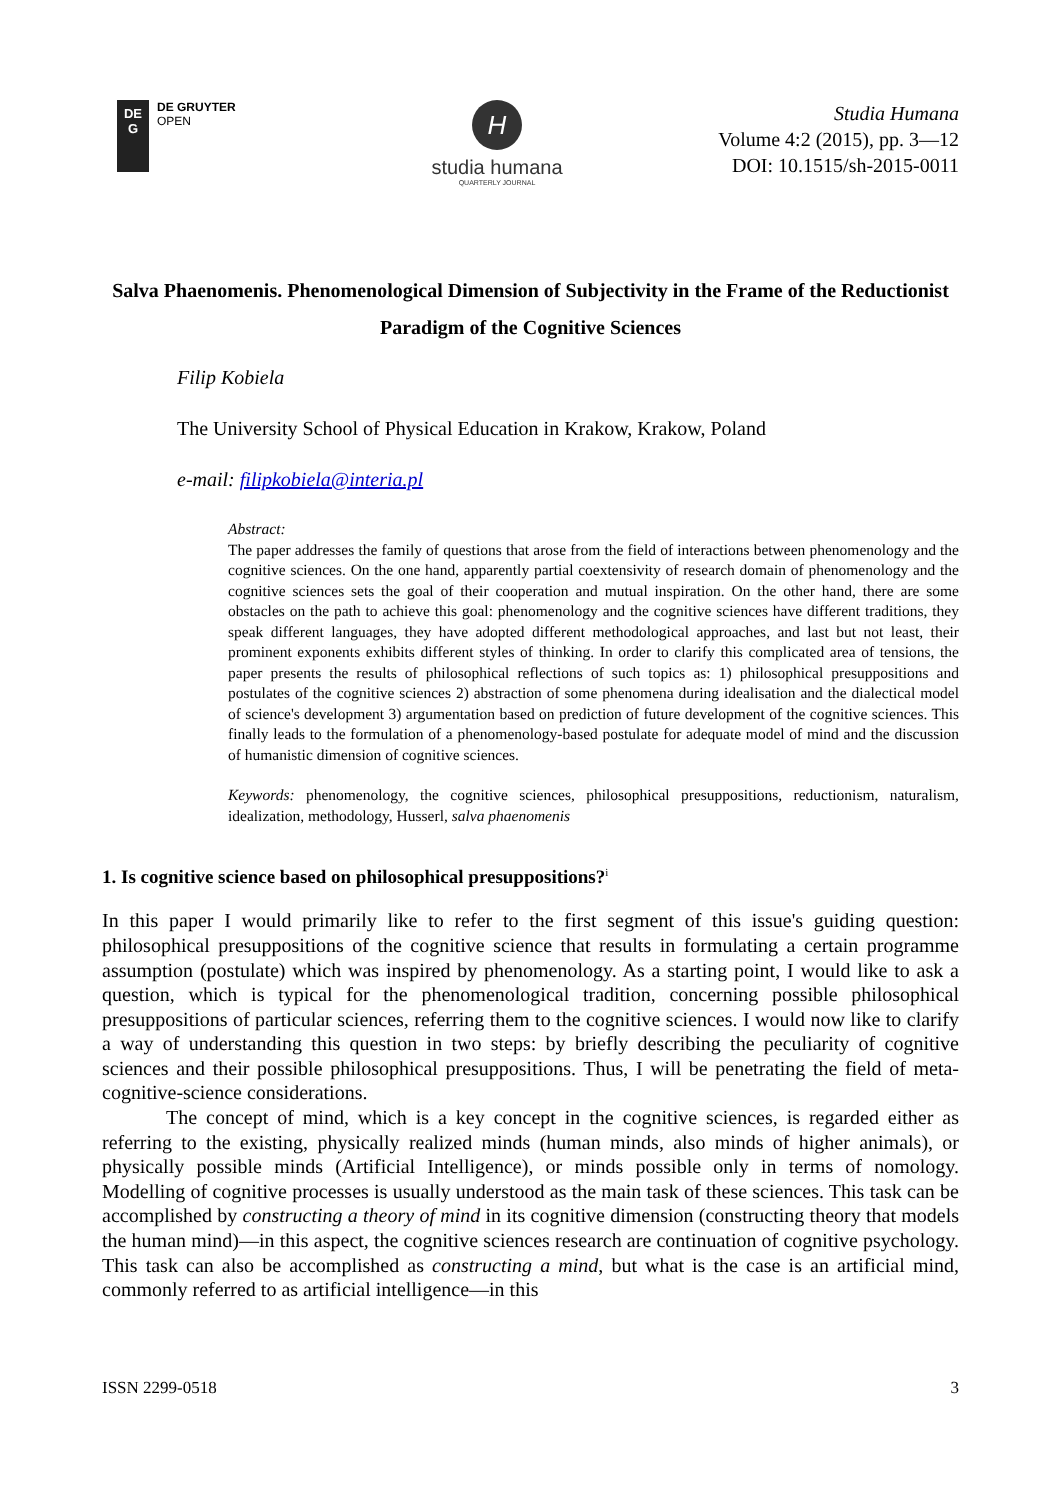DE
G
DE GRUYTER
OPEN
H
studia humana
QUARTERLY JOURNAL
Studia Humana
Volume 4:2 (2015), pp. 3—12
DOI: 10.1515/sh-2015-0011
Salva Phaenomenis. Phenomenological Dimension of Subjectivity in the Frame of the Reductionist Paradigm of the Cognitive Sciences
Filip Kobiela
The University School of Physical Education in Krakow, Krakow, Poland
e-mail: filipkobiela@interia.pl
Abstract:
The paper addresses the family of questions that arose from the field of interactions between phenomenology and the cognitive sciences. On the one hand, apparently partial coextensivity of research domain of phenomenology and the cognitive sciences sets the goal of their cooperation and mutual inspiration. On the other hand, there are some obstacles on the path to achieve this goal: phenomenology and the cognitive sciences have different traditions, they speak different languages, they have adopted different methodological approaches, and last but not least, their prominent exponents exhibits different styles of thinking. In order to clarify this complicated area of tensions, the paper presents the results of philosophical reflections of such topics as: 1) philosophical presuppositions and postulates of the cognitive sciences 2) abstraction of some phenomena during idealisation and the dialectical model of science's development 3) argumentation based on prediction of future development of the cognitive sciences. This finally leads to the formulation of a phenomenology-based postulate for adequate model of mind and the discussion of humanistic dimension of cognitive sciences.
Keywords: phenomenology, the cognitive sciences, philosophical presuppositions, reductionism, naturalism, idealization, methodology, Husserl, salva phaenomenis
1. Is cognitive science based on philosophical presuppositions?<sup>i</sup>
In this paper I would primarily like to refer to the first segment of this issue's guiding question: philosophical presuppositions of the cognitive science that results in formulating a certain programme assumption (postulate) which was inspired by phenomenology. As a starting point, I would like to ask a question, which is typical for the phenomenological tradition, concerning possible philosophical presuppositions of particular sciences, referring them to the cognitive sciences. I would now like to clarify a way of understanding this question in two steps: by briefly describing the peculiarity of cognitive sciences and their possible philosophical presuppositions. Thus, I will be penetrating the field of meta-cognitive-science considerations.
The concept of mind, which is a key concept in the cognitive sciences, is regarded either as referring to the existing, physically realized minds (human minds, also minds of higher animals), or physically possible minds (Artificial Intelligence), or minds possible only in terms of nomology. Modelling of cognitive processes is usually understood as the main task of these sciences. This task can be accomplished by constructing a theory of mind in its cognitive dimension (constructing theory that models the human mind)—in this aspect, the cognitive sciences research are continuation of cognitive psychology. This task can also be accomplished as constructing a mind, but what is the case is an artificial mind, commonly referred to as artificial intelligence—in this
ISSN 2299-0518 3